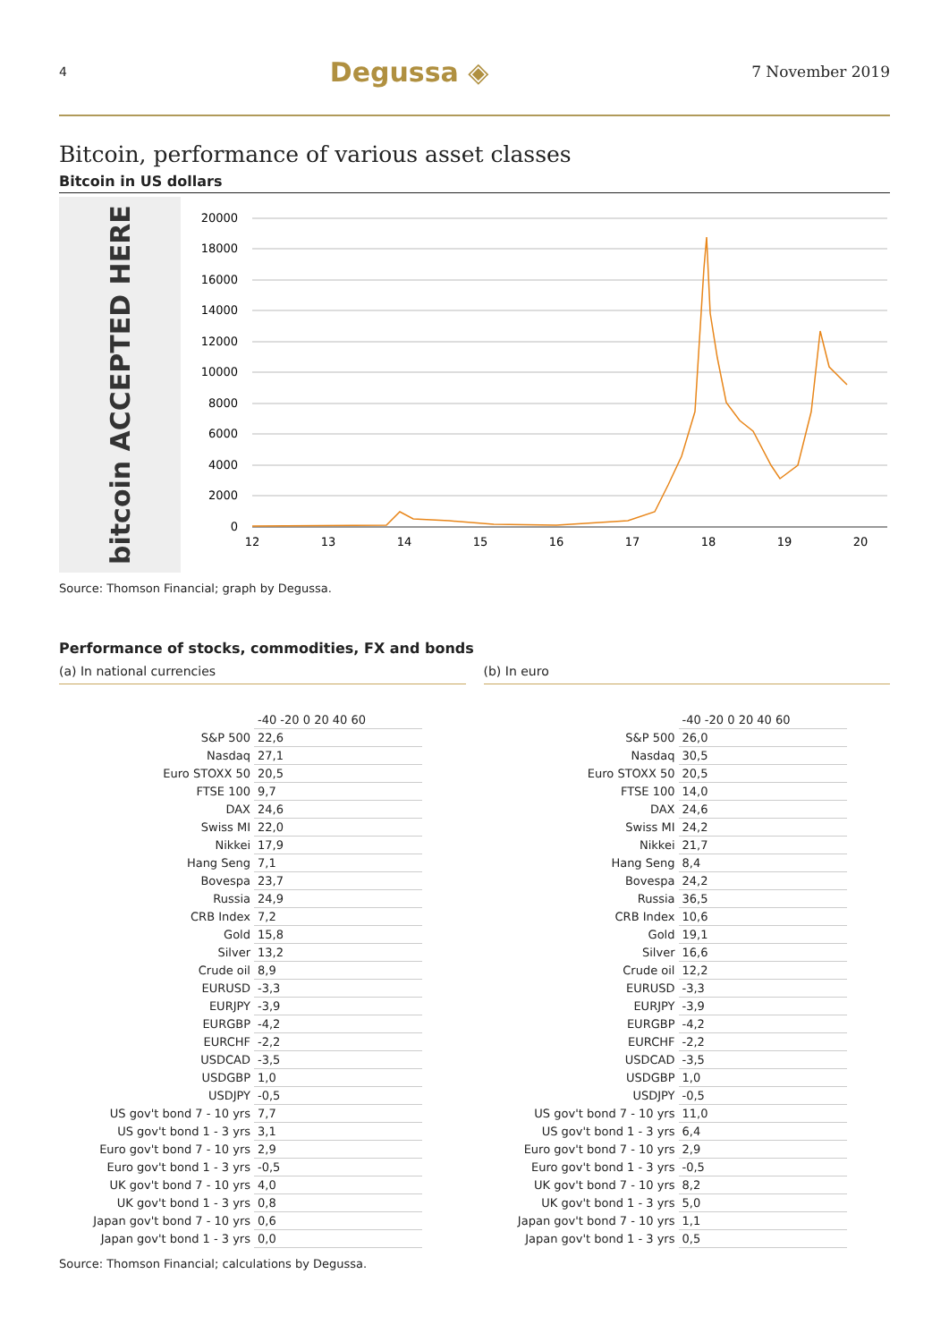4 Degussa ◈ 7 November 2019
Bitcoin, performance of various asset classes
Bitcoin in US dollars
bitcoin ACCEPTED HERE
20000
18000
16000
14000
12000
10000
8000
6000
4000
2000
0
12
13
14
15
16
17
18
19
20
Source: Thomson Financial; graph by Degussa.
Performance of stocks, commodities, FX and bonds
(a) In national currencies
| | -40 -20 0 20 40 60 |
| S&P 500 | 22,6 |
| Nasdaq | 27,1 |
| Euro STOXX 50 | 20,5 |
| FTSE 100 | 9,7 |
| DAX | 24,6 |
| Swiss MI | 22,0 |
| Nikkei | 17,9 |
| Hang Seng | 7,1 |
| Bovespa | 23,7 |
| Russia | 24,9 |
| CRB Index | 7,2 |
| Gold | 15,8 |
| Silver | 13,2 |
| Crude oil | 8,9 |
| EURUSD | -3,3 |
| EURJPY | -3,9 |
| EURGBP | -4,2 |
| EURCHF | -2,2 |
| USDCAD | -3,5 |
| USDGBP | 1,0 |
| USDJPY | -0,5 |
| US gov't bond 7 - 10 yrs | 7,7 |
| US gov't bond 1 - 3 yrs | 3,1 |
| Euro gov't bond 7 - 10 yrs | 2,9 |
| Euro gov't bond 1 - 3 yrs | -0,5 |
| UK gov't bond 7 - 10 yrs | 4,0 |
| UK gov't bond 1 - 3 yrs | 0,8 |
| Japan gov't bond 7 - 10 yrs | 0,6 |
| Japan gov't bond 1 - 3 yrs | 0,0 |
(b) In euro
| | -40 -20 0 20 40 60 |
| S&P 500 | 26,0 |
| Nasdaq | 30,5 |
| Euro STOXX 50 | 20,5 |
| FTSE 100 | 14,0 |
| DAX | 24,6 |
| Swiss MI | 24,2 |
| Nikkei | 21,7 |
| Hang Seng | 8,4 |
| Bovespa | 24,2 |
| Russia | 36,5 |
| CRB Index | 10,6 |
| Gold | 19,1 |
| Silver | 16,6 |
| Crude oil | 12,2 |
| EURUSD | -3,3 |
| EURJPY | -3,9 |
| EURGBP | -4,2 |
| EURCHF | -2,2 |
| USDCAD | -3,5 |
| USDGBP | 1,0 |
| USDJPY | -0,5 |
| US gov't bond 7 - 10 yrs | 11,0 |
| US gov't bond 1 - 3 yrs | 6,4 |
| Euro gov't bond 7 - 10 yrs | 2,9 |
| Euro gov't bond 1 - 3 yrs | -0,5 |
| UK gov't bond 7 - 10 yrs | 8,2 |
| UK gov't bond 1 - 3 yrs | 5,0 |
| Japan gov't bond 7 - 10 yrs | 1,1 |
| Japan gov't bond 1 - 3 yrs | 0,5 |
Source: Thomson Financial; calculations by Degussa.